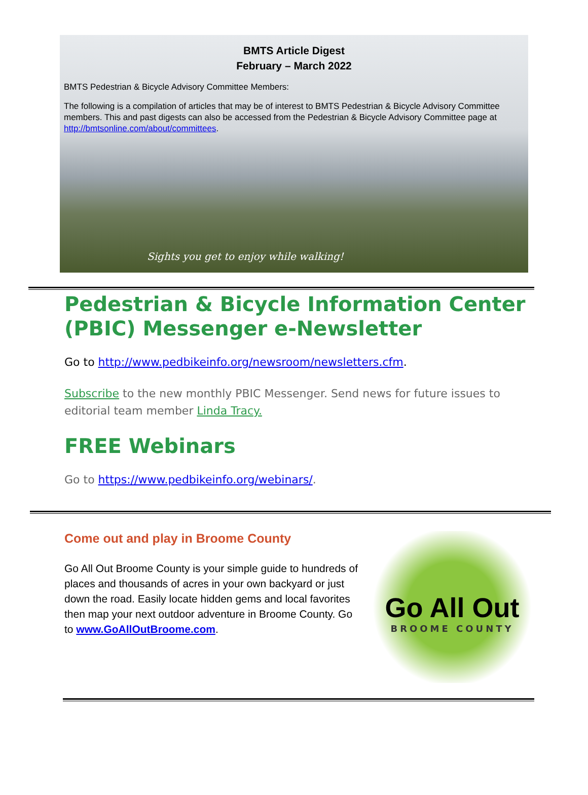BMTS Article Digest
February – March 2022
BMTS Pedestrian & Bicycle Advisory Committee Members:
The following is a compilation of articles that may be of interest to BMTS Pedestrian & Bicycle Advisory Committee members. This and past digests can also be accessed from the Pedestrian & Bicycle Advisory Committee page at http://bmtsonline.com/about/committees.
Sights you get to enjoy while walking!
Pedestrian & Bicycle Information Center (PBIC) Messenger e-Newsletter
Go to http://www.pedbikeinfo.org/newsroom/newsletters.cfm.
Subscribe to the new monthly PBIC Messenger. Send news for future issues to editorial team member Linda Tracy.
FREE Webinars
Go to https://www.pedbikeinfo.org/webinars/.
Come out and play in Broome County
Go All Out Broome County is your simple guide to hundreds of places and thousands of acres in your own backyard or just down the road. Easily locate hidden gems and local favorites then map your next outdoor adventure in Broome County. Go to www.GoAllOutBroome.com.
Go All Out
BROOME COUNTY